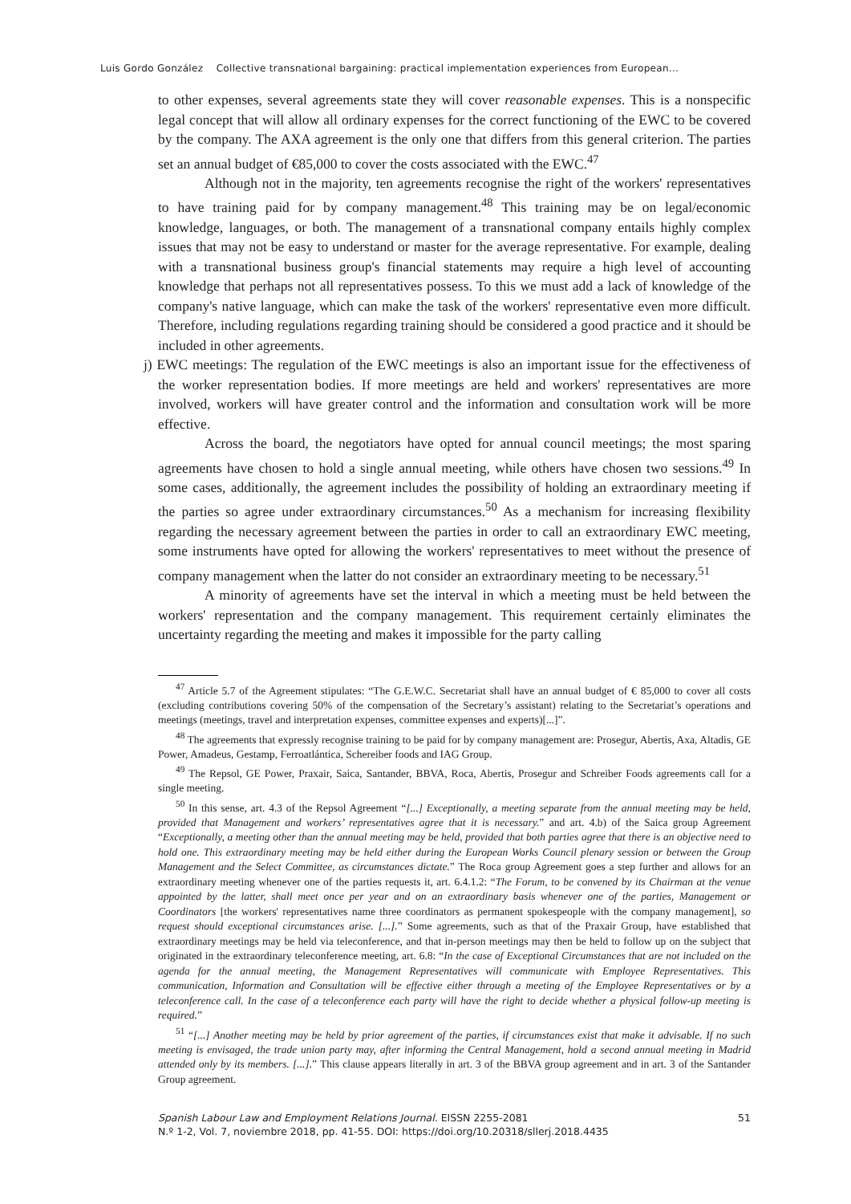Luis Gordo González Collective transnational bargaining: practical implementation experiences from European...
to other expenses, several agreements state they will cover reasonable expenses. This is a nonspecific legal concept that will allow all ordinary expenses for the correct functioning of the EWC to be covered by the company. The AXA agreement is the only one that differs from this general criterion. The parties set an annual budget of €85,000 to cover the costs associated with the EWC.<sup>47</sup>
Although not in the majority, ten agreements recognise the right of the workers' representatives to have training paid for by company management.<sup>48</sup> This training may be on legal/economic knowledge, languages, or both. The management of a transnational company entails highly complex issues that may not be easy to understand or master for the average representative. For example, dealing with a transnational business group's financial statements may require a high level of accounting knowledge that perhaps not all representatives possess. To this we must add a lack of knowledge of the company's native language, which can make the task of the workers' representative even more difficult. Therefore, including regulations regarding training should be considered a good practice and it should be included in other agreements.
j) EWC meetings: The regulation of the EWC meetings is also an important issue for the effectiveness of the worker representation bodies. If more meetings are held and workers' representatives are more involved, workers will have greater control and the information and consultation work will be more effective.
Across the board, the negotiators have opted for annual council meetings; the most sparing agreements have chosen to hold a single annual meeting, while others have chosen two sessions.<sup>49</sup> In some cases, additionally, the agreement includes the possibility of holding an extraordinary meeting if the parties so agree under extraordinary circumstances.<sup>50</sup> As a mechanism for increasing flexibility regarding the necessary agreement between the parties in order to call an extraordinary EWC meeting, some instruments have opted for allowing the workers' representatives to meet without the presence of company management when the latter do not consider an extraordinary meeting to be necessary.<sup>51</sup>
A minority of agreements have set the interval in which a meeting must be held between the workers' representation and the company management. This requirement certainly eliminates the uncertainty regarding the meeting and makes it impossible for the party calling
<sup>47</sup> Article 5.7 of the Agreement stipulates: “The G.E.W.C. Secretariat shall have an annual budget of € 85,000 to cover all costs (excluding contributions covering 50% of the compensation of the Secretary’s assistant) relating to the Secretariat’s operations and meetings (meetings, travel and interpretation expenses, committee expenses and experts)[...]”.
<sup>48</sup> The agreements that expressly recognise training to be paid for by company management are: Prosegur, Abertis, Axa, Altadis, GE Power, Amadeus, Gestamp, Ferroatlántica, Schereiber foods and IAG Group.
<sup>49</sup> The Repsol, GE Power, Praxair, Saica, Santander, BBVA, Roca, Abertis, Prosegur and Schreiber Foods agreements call for a single meeting.
<sup>50</sup> In this sense, art. 4.3 of the Repsol Agreement “[...] Exceptionally, a meeting separate from the annual meeting may be held, provided that Management and workers’ representatives agree that it is necessary.” and art. 4.b) of the Saica group Agreement “Exceptionally, a meeting other than the annual meeting may be held, provided that both parties agree that there is an objective need to hold one. This extraordinary meeting may be held either during the European Works Council plenary session or between the Group Management and the Select Committee, as circumstances dictate.” The Roca group Agreement goes a step further and allows for an extraordinary meeting whenever one of the parties requests it, art. 6.4.1.2: “The Forum, to be convened by its Chairman at the venue appointed by the latter, shall meet once per year and on an extraordinary basis whenever one of the parties, Management or Coordinators [the workers' representatives name three coordinators as permanent spokespeople with the company management], so request should exceptional circumstances arise. [...].” Some agreements, such as that of the Praxair Group, have established that extraordinary meetings may be held via teleconference, and that in-person meetings may then be held to follow up on the subject that originated in the extraordinary teleconference meeting, art. 6.8: “In the case of Exceptional Circumstances that are not included on the agenda for the annual meeting, the Management Representatives will communicate with Employee Representatives. This communication, Information and Consultation will be effective either through a meeting of the Employee Representatives or by a teleconference call. In the case of a teleconference each party will have the right to decide whether a physical follow-up meeting is required.”
<sup>51</sup> “[...] Another meeting may be held by prior agreement of the parties, if circumstances exist that make it advisable. If no such meeting is envisaged, the trade union party may, after informing the Central Management, hold a second annual meeting in Madrid attended only by its members. [...].” This clause appears literally in art. 3 of the BBVA group agreement and in art. 3 of the Santander Group agreement.
Spanish Labour Law and Employment Relations Journal. EISSN 2255-2081
N.º 1-2, Vol. 7, noviembre 2018, pp. 41-55. DOI: https://doi.org/10.20318/sllerj.2018.4435
51